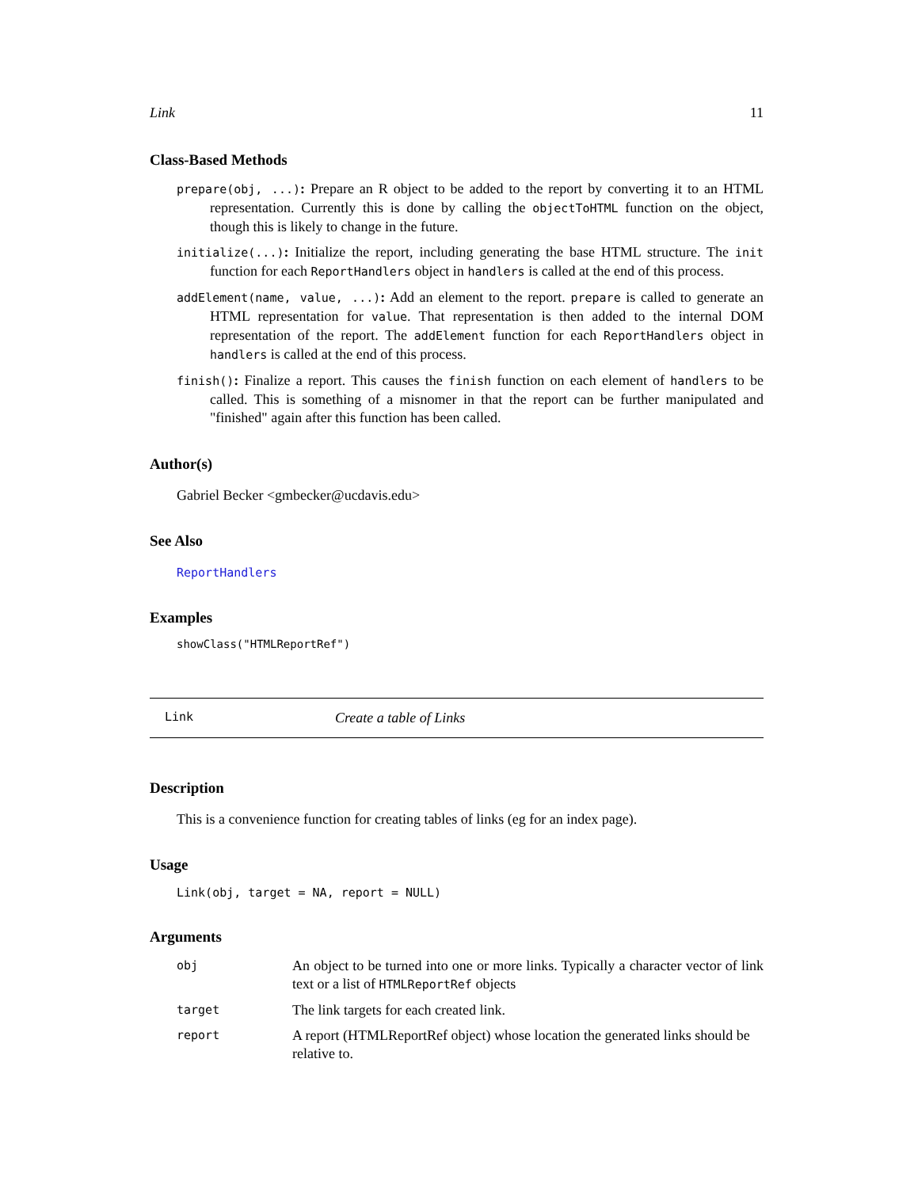Link 11
Class-Based Methods
prepare(obj, ...): Prepare an R object to be added to the report by converting it to an HTML representation. Currently this is done by calling the objectToHTML function on the object, though this is likely to change in the future.
initialize(...): Initialize the report, including generating the base HTML structure. The init function for each ReportHandlers object in handlers is called at the end of this process.
addElement(name, value, ...): Add an element to the report. prepare is called to generate an HTML representation for value. That representation is then added to the internal DOM representation of the report. The addElement function for each ReportHandlers object in handlers is called at the end of this process.
finish(): Finalize a report. This causes the finish function on each element of handlers to be called. This is something of a misnomer in that the report can be further manipulated and "finished" again after this function has been called.
Author(s)
Gabriel Becker <gmbecker@ucdavis.edu>
See Also
ReportHandlers
Examples
showClass("HTMLReportRef")
Link Create a table of Links
Description
This is a convenience function for creating tables of links (eg for an index page).
Usage
Link(obj, target = NA, report = NULL)
Arguments
| obj | An object to be turned into one or more links. Typically a character vector of link text or a list of HTMLReportRef objects |
| target | The link targets for each created link. |
| report | A report (HTMLReportRef object) whose location the generated links should be relative to. |